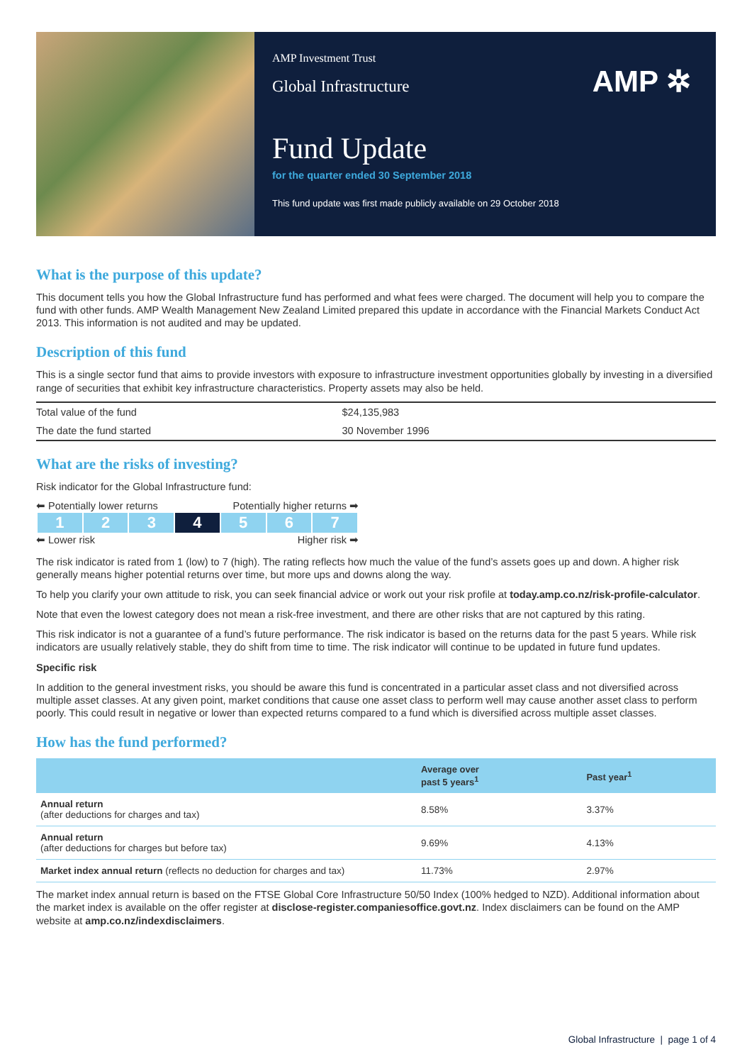AMP Investment Trust
Global Infrastructure
AMP ✲
Fund Update
for the quarter ended 30 September 2018
This fund update was first made publicly available on 29 October 2018
What is the purpose of this update?
This document tells you how the Global Infrastructure fund has performed and what fees were charged. The document will help you to compare the fund with other funds. AMP Wealth Management New Zealand Limited prepared this update in accordance with the Financial Markets Conduct Act 2013. This information is not audited and may be updated.
Description of this fund
This is a single sector fund that aims to provide investors with exposure to infrastructure investment opportunities globally by investing in a diversified range of securities that exhibit key infrastructure characteristics. Property assets may also be held.
| Total value of the fund | $24,135,983 |
| The date the fund started | 30 November 1996 |
What are the risks of investing?
Risk indicator for the Global Infrastructure fund:
⬅ Potentially lower returns Potentially higher returns ➡
| 1 | 2 | 3 | 4 | 5 | 6 | 7 |
⬅ Lower risk Higher risk ➡
The risk indicator is rated from 1 (low) to 7 (high). The rating reflects how much the value of the fund’s assets goes up and down. A higher risk generally means higher potential returns over time, but more ups and downs along the way.
To help you clarify your own attitude to risk, you can seek financial advice or work out your risk profile at today.amp.co.nz/risk-profile-calculator.
Note that even the lowest category does not mean a risk-free investment, and there are other risks that are not captured by this rating.
This risk indicator is not a guarantee of a fund’s future performance. The risk indicator is based on the returns data for the past 5 years. While risk indicators are usually relatively stable, they do shift from time to time. The risk indicator will continue to be updated in future fund updates.
Specific risk
In addition to the general investment risks, you should be aware this fund is concentrated in a particular asset class and not diversified across multiple asset classes. At any given point, market conditions that cause one asset class to perform well may cause another asset class to perform poorly. This could result in negative or lower than expected returns compared to a fund which is diversified across multiple asset classes.
How has the fund performed?
| | Average over past 5 years<sup>1</sup> | Past year<sup>1</sup> |
| --- | --- | --- |
| Annual return (after deductions for charges and tax) | 8.58% | 3.37% |
| Annual return (after deductions for charges but before tax) | 9.69% | 4.13% |
| Market index annual return (reflects no deduction for charges and tax) | 11.73% | 2.97% |
The market index annual return is based on the FTSE Global Core Infrastructure 50/50 Index (100% hedged to NZD). Additional information about the market index is available on the offer register at disclose-register.companiesoffice.govt.nz. Index disclaimers can be found on the AMP website at amp.co.nz/indexdisclaimers.
Global Infrastructure | page 1 of 4